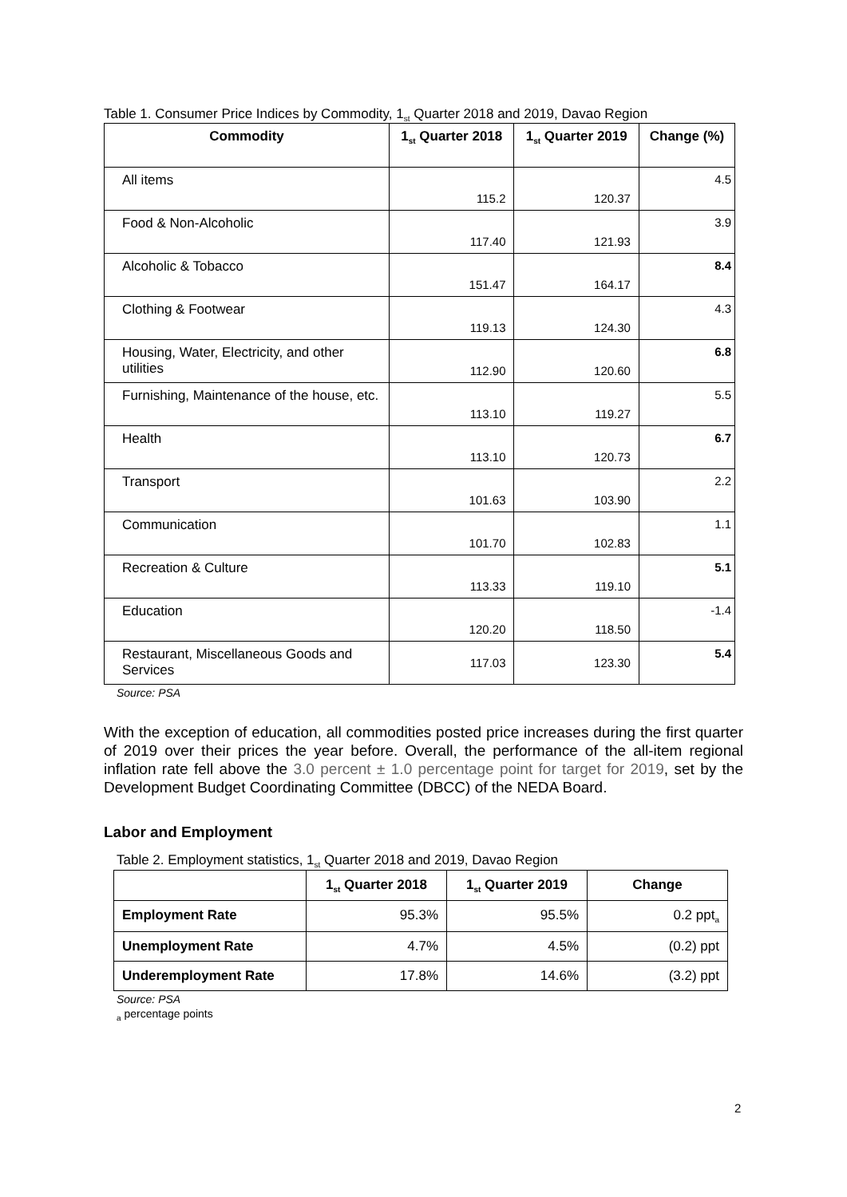Table 1. Consumer Price Indices by Commodity, 1<sub>st</sub> Quarter 2018 and 2019, Davao Region
| Commodity | 1<sub>st</sub> Quarter 2018 | 1<sub>st</sub> Quarter 2019 | Change (%) |
| --- | --- | --- | --- |
| All items | 115.2 | 120.37 | 4.5 |
| Food & Non-Alcoholic | 117.40 | 121.93 | 3.9 |
| Alcoholic & Tobacco | 151.47 | 164.17 | 8.4 |
| Clothing & Footwear | 119.13 | 124.30 | 4.3 |
| Housing, Water, Electricity, and other utilities | 112.90 | 120.60 | 6.8 |
| Furnishing, Maintenance of the house, etc. | 113.10 | 119.27 | 5.5 |
| Health | 113.10 | 120.73 | 6.7 |
| Transport | 101.63 | 103.90 | 2.2 |
| Communication | 101.70 | 102.83 | 1.1 |
| Recreation & Culture | 113.33 | 119.10 | 5.1 |
| Education | 120.20 | 118.50 | -1.4 |
| Restaurant, Miscellaneous Goods and Services | 117.03 | 123.30 | 5.4 |
Source: PSA
With the exception of education, all commodities posted price increases during the first quarter of 2019 over their prices the year before. Overall, the performance of the all-item regional inflation rate fell above the 3.0 percent ± 1.0 percentage point for target for 2019, set by the Development Budget Coordinating Committee (DBCC) of the NEDA Board.
Labor and Employment
Table 2. Employment statistics, 1<sub>st</sub> Quarter 2018 and 2019, Davao Region
| | 1<sub>st</sub> Quarter 2018 | 1<sub>st</sub> Quarter 2019 | Change |
| --- | --- | --- | --- |
| Employment Rate | 95.3% | 95.5% | 0.2 ppt<sub>a</sub> |
| Unemployment Rate | 4.7% | 4.5% | (0.2) ppt |
| Underemployment Rate | 17.8% | 14.6% | (3.2) ppt |
Source: PSA
<sub>a</sub> percentage points
2